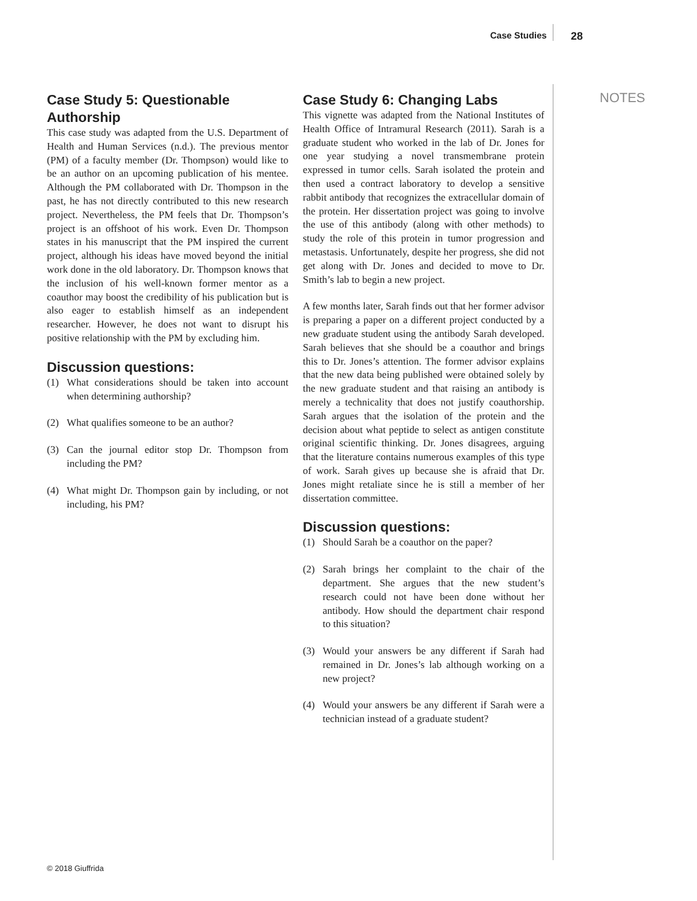Case Studies 28
Case Study 5: Questionable Authorship
This case study was adapted from the U.S. Department of Health and Human Services (n.d.). The previous mentor (PM) of a faculty member (Dr. Thompson) would like to be an author on an upcoming publication of his mentee. Although the PM collaborated with Dr. Thompson in the past, he has not directly contributed to this new research project. Nevertheless, the PM feels that Dr. Thompson’s project is an offshoot of his work. Even Dr. Thompson states in his manuscript that the PM inspired the current project, although his ideas have moved beyond the initial work done in the old laboratory. Dr. Thompson knows that the inclusion of his well-known former mentor as a coauthor may boost the credibility of his publication but is also eager to establish himself as an independent researcher. However, he does not want to disrupt his positive relationship with the PM by excluding him.
Discussion questions:
(1) What considerations should be taken into account when determining authorship?
(2) What qualifies someone to be an author?
(3) Can the journal editor stop Dr. Thompson from including the PM?
(4) What might Dr. Thompson gain by including, or not including, his PM?
Case Study 6: Changing Labs
This vignette was adapted from the National Institutes of Health Office of Intramural Research (2011). Sarah is a graduate student who worked in the lab of Dr. Jones for one year studying a novel transmembrane protein expressed in tumor cells. Sarah isolated the protein and then used a contract laboratory to develop a sensitive rabbit antibody that recognizes the extracellular domain of the protein. Her dissertation project was going to involve the use of this antibody (along with other methods) to study the role of this protein in tumor progression and metastasis. Unfortunately, despite her progress, she did not get along with Dr. Jones and decided to move to Dr. Smith’s lab to begin a new project.
A few months later, Sarah finds out that her former advisor is preparing a paper on a different project conducted by a new graduate student using the antibody Sarah developed. Sarah believes that she should be a coauthor and brings this to Dr. Jones’s attention. The former advisor explains that the new data being published were obtained solely by the new graduate student and that raising an antibody is merely a technicality that does not justify coauthorship. Sarah argues that the isolation of the protein and the decision about what peptide to select as antigen constitute original scientific thinking. Dr. Jones disagrees, arguing that the literature contains numerous examples of this type of work. Sarah gives up because she is afraid that Dr. Jones might retaliate since he is still a member of her dissertation committee.
Discussion questions:
(1) Should Sarah be a coauthor on the paper?
(2) Sarah brings her complaint to the chair of the department. She argues that the new student’s research could not have been done without her antibody. How should the department chair respond to this situation?
(3) Would your answers be any different if Sarah had remained in Dr. Jones’s lab although working on a new project?
(4) Would your answers be any different if Sarah were a technician instead of a graduate student?
NOTES
© 2018 Giuffrida